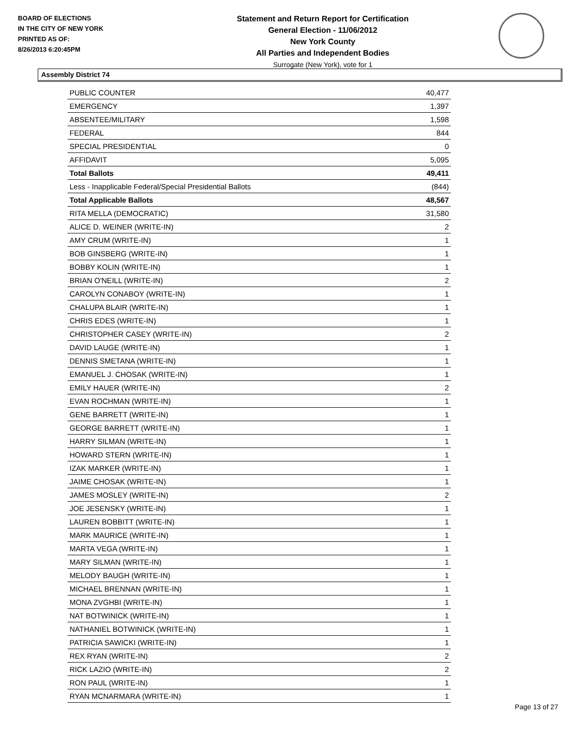BOARD OF ELECTIONS
IN THE CITY OF NEW YORK
PRINTED AS OF:
8/26/2013 6:20:45PM
Statement and Return Report for Certification
General Election - 11/06/2012
New York County
All Parties and Independent Bodies
Surrogate (New York), vote for 1
Assembly District 74
| PUBLIC COUNTER | 40,477 |
| EMERGENCY | 1,397 |
| ABSENTEE/MILITARY | 1,598 |
| FEDERAL | 844 |
| SPECIAL PRESIDENTIAL | 0 |
| AFFIDAVIT | 5,095 |
| Total Ballots | 49,411 |
| Less - Inapplicable Federal/Special Presidential Ballots | (844) |
| Total Applicable Ballots | 48,567 |
| RITA MELLA (DEMOCRATIC) | 31,580 |
| ALICE D. WEINER (WRITE-IN) | 2 |
| AMY CRUM (WRITE-IN) | 1 |
| BOB GINSBERG (WRITE-IN) | 1 |
| BOBBY KOLIN (WRITE-IN) | 1 |
| BRIAN O'NEILL (WRITE-IN) | 2 |
| CAROLYN CONABOY (WRITE-IN) | 1 |
| CHALUPA BLAIR (WRITE-IN) | 1 |
| CHRIS EDES (WRITE-IN) | 1 |
| CHRISTOPHER CASEY (WRITE-IN) | 2 |
| DAVID LAUGE (WRITE-IN) | 1 |
| DENNIS SMETANA (WRITE-IN) | 1 |
| EMANUEL J. CHOSAK (WRITE-IN) | 1 |
| EMILY HAUER (WRITE-IN) | 2 |
| EVAN ROCHMAN (WRITE-IN) | 1 |
| GENE BARRETT (WRITE-IN) | 1 |
| GEORGE BARRETT (WRITE-IN) | 1 |
| HARRY SILMAN (WRITE-IN) | 1 |
| HOWARD STERN (WRITE-IN) | 1 |
| IZAK MARKER (WRITE-IN) | 1 |
| JAIME CHOSAK (WRITE-IN) | 1 |
| JAMES MOSLEY (WRITE-IN) | 2 |
| JOE JESENSKY (WRITE-IN) | 1 |
| LAUREN BOBBITT (WRITE-IN) | 1 |
| MARK MAURICE (WRITE-IN) | 1 |
| MARTA VEGA (WRITE-IN) | 1 |
| MARY SILMAN (WRITE-IN) | 1 |
| MELODY BAUGH (WRITE-IN) | 1 |
| MICHAEL BRENNAN (WRITE-IN) | 1 |
| MONA ZVGHBI (WRITE-IN) | 1 |
| NAT BOTWINICK (WRITE-IN) | 1 |
| NATHANIEL BOTWINICK (WRITE-IN) | 1 |
| PATRICIA SAWICKI (WRITE-IN) | 1 |
| REX RYAN (WRITE-IN) | 2 |
| RICK LAZIO (WRITE-IN) | 2 |
| RON PAUL (WRITE-IN) | 1 |
| RYAN MCNARMARA (WRITE-IN) | 1 |
Page 13 of 27